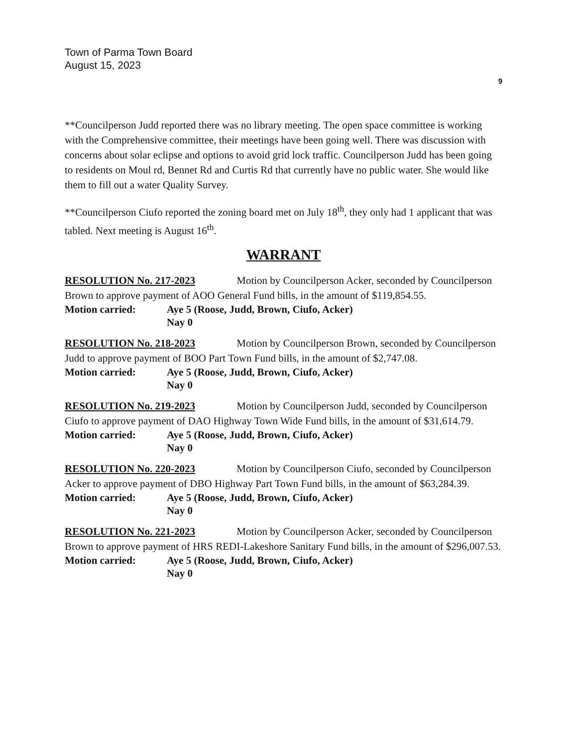Town of Parma Town Board
August 15, 2023
9
**Councilperson Judd reported there was no library meeting. The open space committee is working with the Comprehensive committee, their meetings have been going well. There was discussion with concerns about solar eclipse and options to avoid grid lock traffic. Councilperson Judd has been going to residents on Moul rd, Bennet Rd and Curtis Rd that currently have no public water. She would like them to fill out a water Quality Survey.
**Councilperson Ciufo reported the zoning board met on July 18<sup>th</sup>, they only had 1 applicant that was tabled. Next meeting is August 16<sup>th</sup>.
WARRANT
RESOLUTION No. 217-2023 Motion by Councilperson Acker, seconded by Councilperson Brown to approve payment of AOO General Fund bills, in the amount of $119,854.55.
Motion carried: Aye 5 (Roose, Judd, Brown, Ciufo, Acker)
Nay 0
RESOLUTION No. 218-2023 Motion by Councilperson Brown, seconded by Councilperson Judd to approve payment of BOO Part Town Fund bills, in the amount of $2,747.08.
Motion carried: Aye 5 (Roose, Judd, Brown, Ciufo, Acker)
Nay 0
RESOLUTION No. 219-2023 Motion by Councilperson Judd, seconded by Councilperson Ciufo to approve payment of DAO Highway Town Wide Fund bills, in the amount of $31,614.79.
Motion carried: Aye 5 (Roose, Judd, Brown, Ciufo, Acker)
Nay 0
RESOLUTION No. 220-2023 Motion by Councilperson Ciufo, seconded by Councilperson Acker to approve payment of DBO Highway Part Town Fund bills, in the amount of $63,284.39.
Motion carried: Aye 5 (Roose, Judd, Brown, Ciufo, Acker)
Nay 0
RESOLUTION No. 221-2023 Motion by Councilperson Acker, seconded by Councilperson Brown to approve payment of HRS REDI-Lakeshore Sanitary Fund bills, in the amount of $296,007.53.
Motion carried: Aye 5 (Roose, Judd, Brown, Ciufo, Acker)
Nay 0